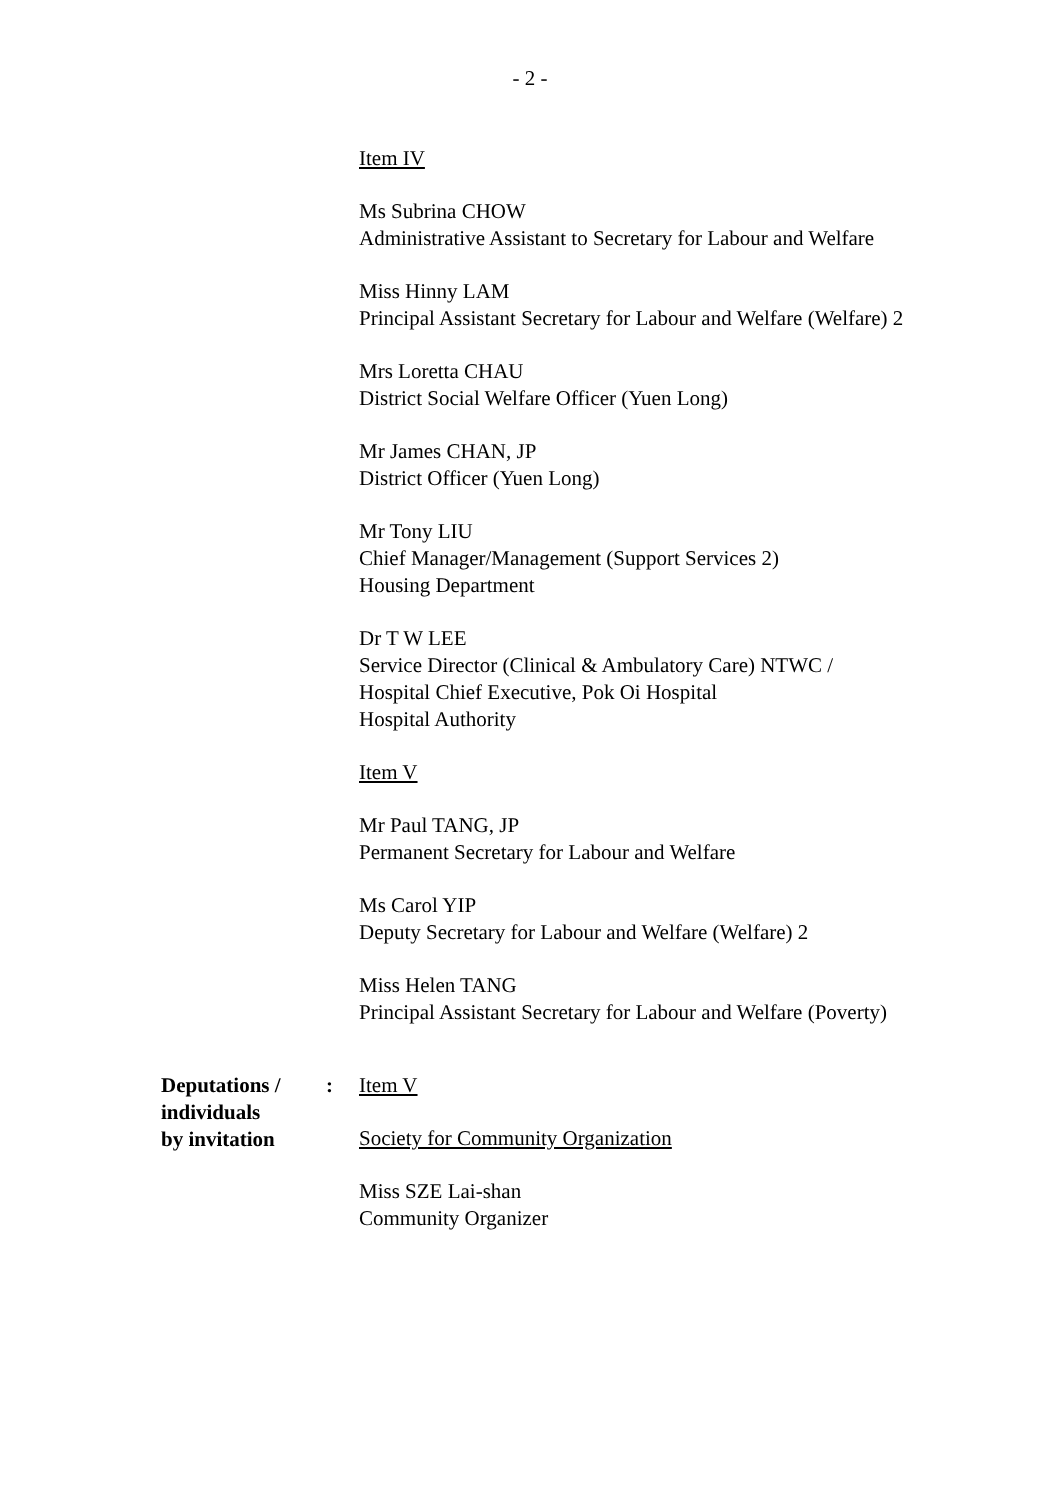- 2 -
Item IV
Ms Subrina CHOW
Administrative Assistant to Secretary for Labour and Welfare
Miss Hinny LAM
Principal Assistant Secretary for Labour and Welfare (Welfare) 2
Mrs Loretta CHAU
District Social Welfare Officer (Yuen Long)
Mr James CHAN, JP
District Officer (Yuen Long)
Mr Tony LIU
Chief Manager/Management (Support Services 2)
Housing Department
Dr T W LEE
Service Director (Clinical & Ambulatory Care) NTWC /
Hospital Chief Executive, Pok Oi Hospital
Hospital Authority
Item V
Mr Paul TANG, JP
Permanent Secretary for Labour and Welfare
Ms Carol YIP
Deputy Secretary for Labour and Welfare (Welfare) 2
Miss Helen TANG
Principal Assistant Secretary for Labour and Welfare (Poverty)
Deputations /
individuals
by invitation
: Item V
Society for Community Organization
Miss SZE Lai-shan
Community Organizer